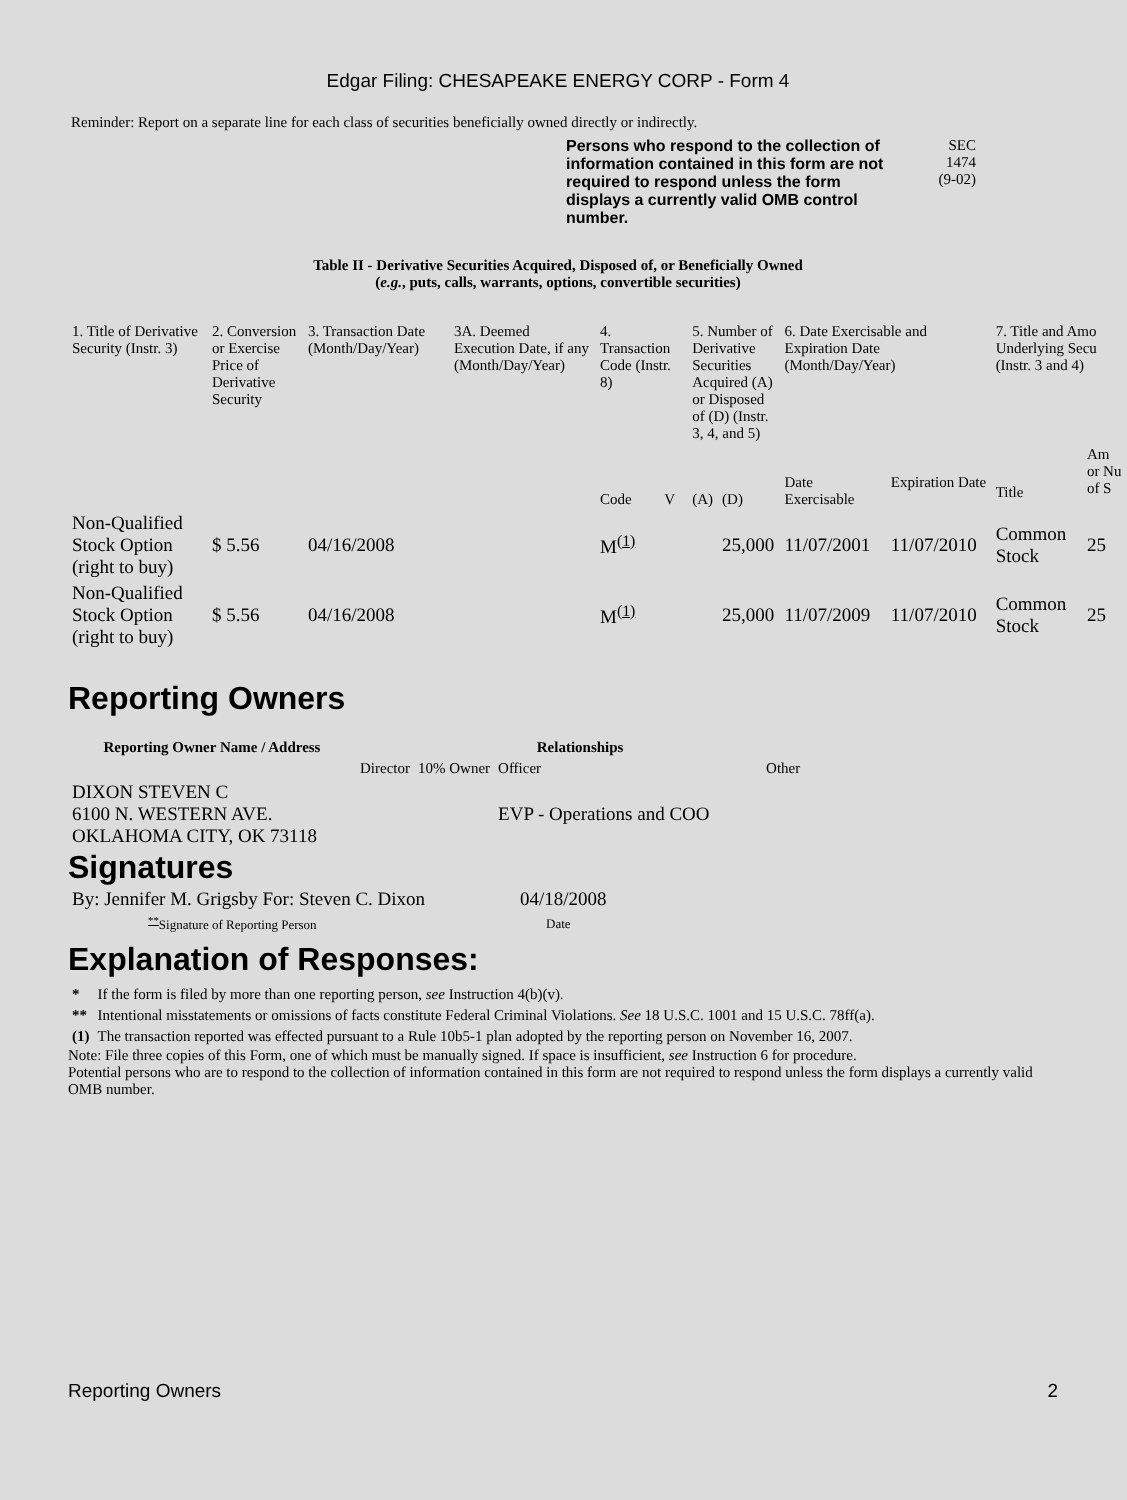Edgar Filing: CHESAPEAKE ENERGY CORP - Form 4
Reminder: Report on a separate line for each class of securities beneficially owned directly or indirectly.
Persons who respond to the collection of information contained in this form are not required to respond unless the form displays a currently valid OMB control number.
SEC 1474
(9-02)
Table II - Derivative Securities Acquired, Disposed of, or Beneficially Owned
(e.g., puts, calls, warrants, options, convertible securities)
| 1. Title of Derivative Security (Instr. 3) | 2. Conversion or Exercise Price of Derivative Security | 3. Transaction Date (Month/Day/Year) | 3A. Deemed Execution Date, if any (Month/Day/Year) | 4. Transaction Code (Instr. 8) | | 5. Number of Derivative Securities Acquired (A) or Disposed of (D) (Instr. 3, 4, and 5) | | 6. Date Exercisable and Expiration Date (Month/Day/Year) | | 7. Title and Amo Underlying Secu (Instr. 3 and 4) | |
| --- | --- | --- | --- | --- | --- | --- | --- | --- | --- | --- | --- |
| | | | | Code | V | (A) | (D) | Date Exercisable | Expiration Date | Title | Am or Nu of S |
| Non-Qualified Stock Option (right to buy) | $ 5.56 | 04/16/2008 | | M<sup>(1)</sup> | | | 25,000 | 11/07/2001 | 11/07/2010 | Common Stock | 25 |
| Non-Qualified Stock Option (right to buy) | $ 5.56 | 04/16/2008 | | M<sup>(1)</sup> | | | 25,000 | 11/07/2009 | 11/07/2010 | Common Stock | 25 |
Reporting Owners
| Reporting Owner Name / Address | Relationships | | | |
| --- | --- | --- | --- | --- |
| | Director | 10% Owner | Officer | Other |
| DIXON STEVEN C 6100 N. WESTERN AVE. OKLAHOMA CITY, OK 73118 | | | EVP - Operations and COO | |
Signatures
| By: Jennifer M. Grigsby For: Steven C. Dixon | 04/18/2008 |
| <sup>**</sup> Signature of Reporting Person | Date |
Explanation of Responses:
| * | If the form is filed by more than one reporting person, see Instruction 4(b)(v). |
| ** | Intentional misstatements or omissions of facts constitute Federal Criminal Violations. See 18 U.S.C. 1001 and 15 U.S.C. 78ff(a). |
| (1) | The transaction reported was effected pursuant to a Rule 10b5-1 plan adopted by the reporting person on November 16, 2007. |
Note: File three copies of this Form, one of which must be manually signed. If space is insufficient, see Instruction 6 for procedure.
Potential persons who are to respond to the collection of information contained in this form are not required to respond unless the form displays a currently valid OMB number.
Reporting Owners 2